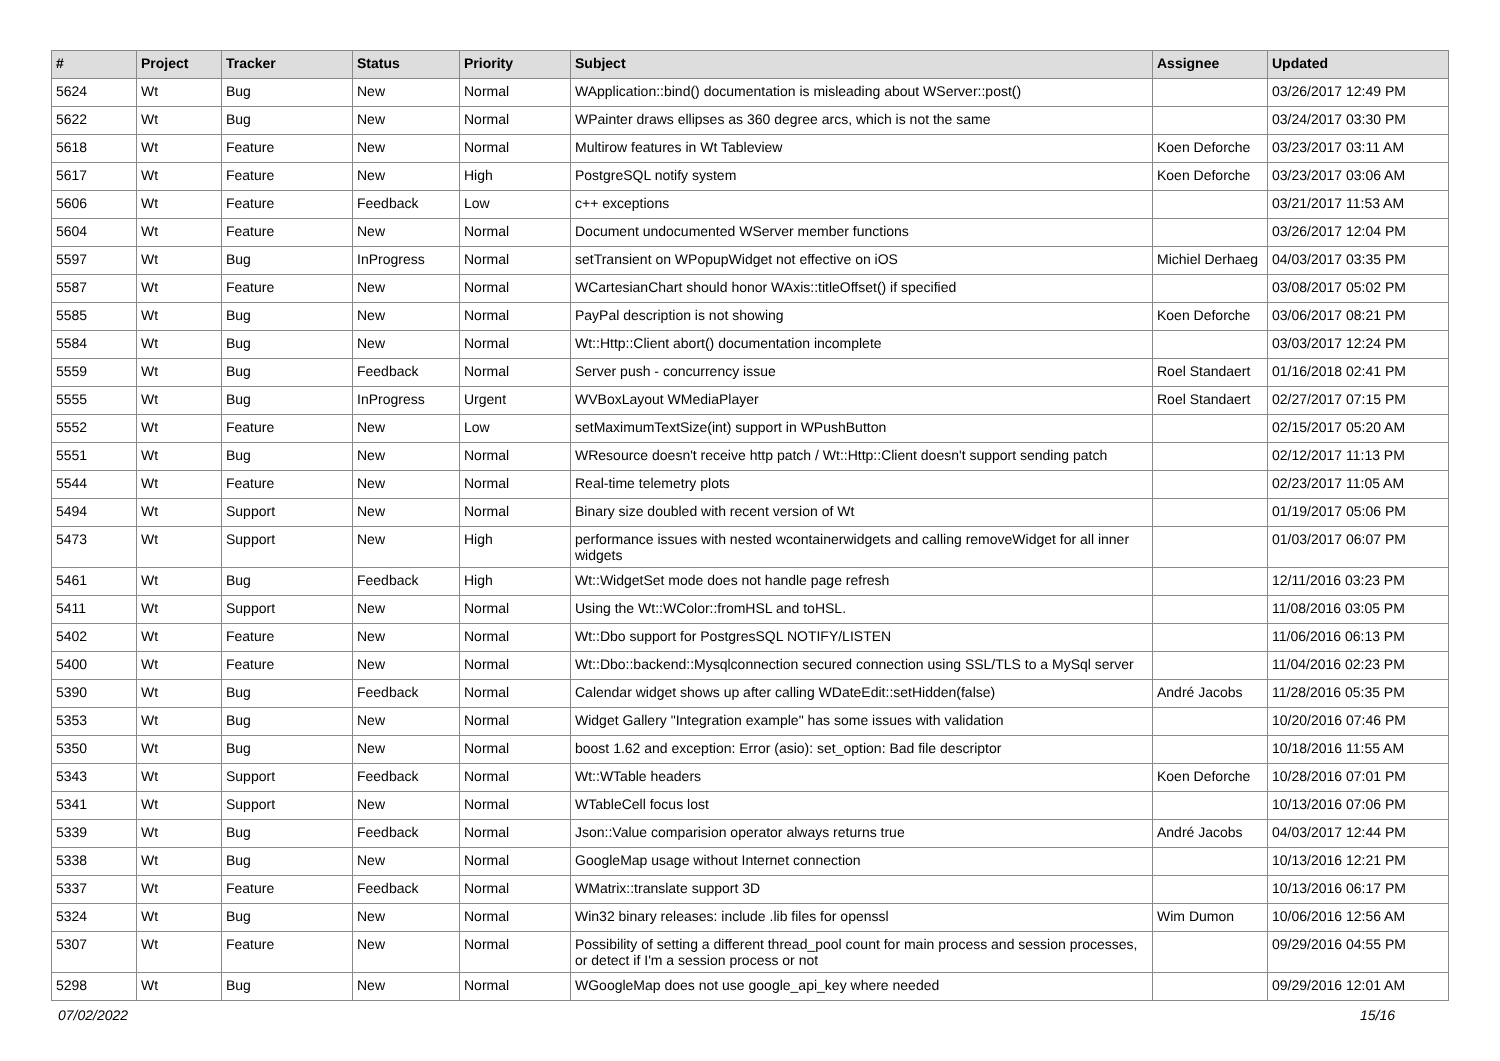| # | Project | Tracker | Status | Priority | Subject | Assignee | Updated |
| --- | --- | --- | --- | --- | --- | --- | --- |
| 5624 | Wt | Bug | New | Normal | WApplication::bind() documentation is misleading about WServer::post() | | 03/26/2017 12:49 PM |
| 5622 | Wt | Bug | New | Normal | WPainter draws ellipses as 360 degree arcs, which is not the same | | 03/24/2017 03:30 PM |
| 5618 | Wt | Feature | New | Normal | Multirow features in Wt Tableview | Koen Deforche | 03/23/2017 03:11 AM |
| 5617 | Wt | Feature | New | High | PostgreSQL notify system | Koen Deforche | 03/23/2017 03:06 AM |
| 5606 | Wt | Feature | Feedback | Low | c++ exceptions | | 03/21/2017 11:53 AM |
| 5604 | Wt | Feature | New | Normal | Document undocumented WServer member functions | | 03/26/2017 12:04 PM |
| 5597 | Wt | Bug | InProgress | Normal | setTransient on WPopupWidget not effective on iOS | Michiel Derhaeg | 04/03/2017 03:35 PM |
| 5587 | Wt | Feature | New | Normal | WCartesianChart should honor WAxis::titleOffset() if specified | | 03/08/2017 05:02 PM |
| 5585 | Wt | Bug | New | Normal | PayPal description is not showing | Koen Deforche | 03/06/2017 08:21 PM |
| 5584 | Wt | Bug | New | Normal | Wt::Http::Client abort() documentation incomplete | | 03/03/2017 12:24 PM |
| 5559 | Wt | Bug | Feedback | Normal | Server push - concurrency issue | Roel Standaert | 01/16/2018 02:41 PM |
| 5555 | Wt | Bug | InProgress | Urgent | WVBoxLayout WMediaPlayer | Roel Standaert | 02/27/2017 07:15 PM |
| 5552 | Wt | Feature | New | Low | setMaximumTextSize(int) support in WPushButton | | 02/15/2017 05:20 AM |
| 5551 | Wt | Bug | New | Normal | WResource doesn't receive http patch / Wt::Http::Client doesn't support sending patch | | 02/12/2017 11:13 PM |
| 5544 | Wt | Feature | New | Normal | Real-time telemetry plots | | 02/23/2017 11:05 AM |
| 5494 | Wt | Support | New | Normal | Binary size doubled with recent version of Wt | | 01/19/2017 05:06 PM |
| 5473 | Wt | Support | New | High | performance issues with nested wcontainerwidgets and calling removeWidget for all inner widgets | | 01/03/2017 06:07 PM |
| 5461 | Wt | Bug | Feedback | High | Wt::WidgetSet mode does not handle page refresh | | 12/11/2016 03:23 PM |
| 5411 | Wt | Support | New | Normal | Using the Wt::WColor::fromHSL and toHSL. | | 11/08/2016 03:05 PM |
| 5402 | Wt | Feature | New | Normal | Wt::Dbo support for PostgresSQL NOTIFY/LISTEN | | 11/06/2016 06:13 PM |
| 5400 | Wt | Feature | New | Normal | Wt::Dbo::backend::Mysqlconnection secured connection using SSL/TLS to a MySql server | | 11/04/2016 02:23 PM |
| 5390 | Wt | Bug | Feedback | Normal | Calendar widget shows up after calling WDateEdit::setHidden(false) | André Jacobs | 11/28/2016 05:35 PM |
| 5353 | Wt | Bug | New | Normal | Widget Gallery "Integration example" has some issues with validation | | 10/20/2016 07:46 PM |
| 5350 | Wt | Bug | New | Normal | boost 1.62 and exception: Error (asio): set_option: Bad file descriptor | | 10/18/2016 11:55 AM |
| 5343 | Wt | Support | Feedback | Normal | Wt::WTable headers | Koen Deforche | 10/28/2016 07:01 PM |
| 5341 | Wt | Support | New | Normal | WTableCell focus lost | | 10/13/2016 07:06 PM |
| 5339 | Wt | Bug | Feedback | Normal | Json::Value comparision operator always returns true | André Jacobs | 04/03/2017 12:44 PM |
| 5338 | Wt | Bug | New | Normal | GoogleMap usage without Internet connection | | 10/13/2016 12:21 PM |
| 5337 | Wt | Feature | Feedback | Normal | WMatrix::translate support 3D | | 10/13/2016 06:17 PM |
| 5324 | Wt | Bug | New | Normal | Win32 binary releases: include .lib files for openssl | Wim Dumon | 10/06/2016 12:56 AM |
| 5307 | Wt | Feature | New | Normal | Possibility of setting a different thread_pool count for main process and session processes, or detect if I'm a session process or not | | 09/29/2016 04:55 PM |
| 5298 | Wt | Bug | New | Normal | WGoogleMap does not use google_api_key where needed | | 09/29/2016 12:01 AM |
07/02/2022 15/16